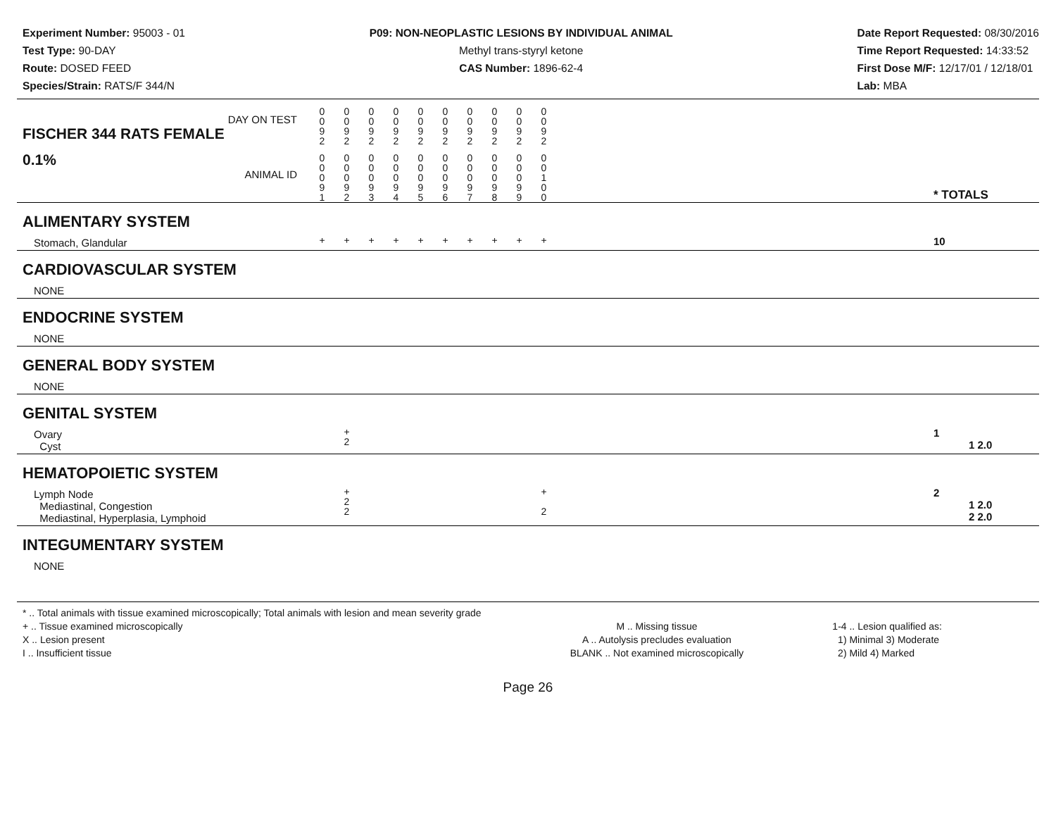Experiment Number: 95003 - 01
Test Type: 90-DAY
Route: DOSED FEED
Species/Strain: RATS/F 344/N
P09: NON-NEOPLASTIC LESIONS BY INDIVIDUAL ANIMAL
Methyl trans-styryl ketone
CAS Number: 1896-62-4
Date Report Requested: 08/30/2016
Time Report Requested: 14:33:52
First Dose M/F: 12/17/01 / 12/18/01
Lab: MBA
| DAY ON TEST FISCHER 344 RATS FEMALE | 0 0 9 2 | 0 0 9 2 | 0 0 9 2 | 0 0 9 2 | 0 0 9 2 | 0 0 9 2 | 0 0 9 2 | 0 0 9 2 | 0 0 9 2 | 0 0 9 2 | | |
| 0.1% ANIMAL ID | 0 0 0 9 1 | 0 0 0 9 2 | 0 0 0 9 3 | 0 0 0 9 4 | 0 0 0 9 5 | 0 0 0 9 6 | 0 0 0 9 7 | 0 0 0 9 8 | 0 0 0 9 9 | 0 0 1 0 0 | | * TOTALS |
| ALIMENTARY SYSTEM | | | | | | | | | | | | |
| Stomach, Glandular | + | + | + | + | + | + | + | + | + | + | | 10 |
| CARDIOVASCULAR SYSTEM | | | | | | | | | | | | |
| NONE | | | | | | | | | | | | |
| ENDOCRINE SYSTEM | | | | | | | | | | | | |
| NONE | | | | | | | | | | | | |
| GENERAL BODY SYSTEM | | | | | | | | | | | | |
| NONE | | | | | | | | | | | | |
| GENITAL SYSTEM | | | | | | | | | | | | |
| Ovary Cyst | | + 2 | | | | | | | | | | 1 1 2.0 |
| HEMATOPOIETIC SYSTEM | | | | | | | | | | | | |
| Lymph Node Mediastinal, Congestion Mediastinal, Hyperplasia, Lymphoid | | + 2 2 | | | | | | | | + 2 | | 2 1 2.0 2 2.0 |
| INTEGUMENTARY SYSTEM | | | | | | | | | | | | |
| NONE | | | | | | | | | | | | |
* .. Total animals with tissue examined microscopically; Total animals with lesion and mean severity grade
+ .. Tissue examined microscopically
X .. Lesion present
I .. Insufficient tissue
M .. Missing tissue
A .. Autolysis precludes evaluation
BLANK .. Not examined microscopically
1-4 .. Lesion qualified as:
1) Minimal 3) Moderate
2) Mild 4) Marked
Page 26